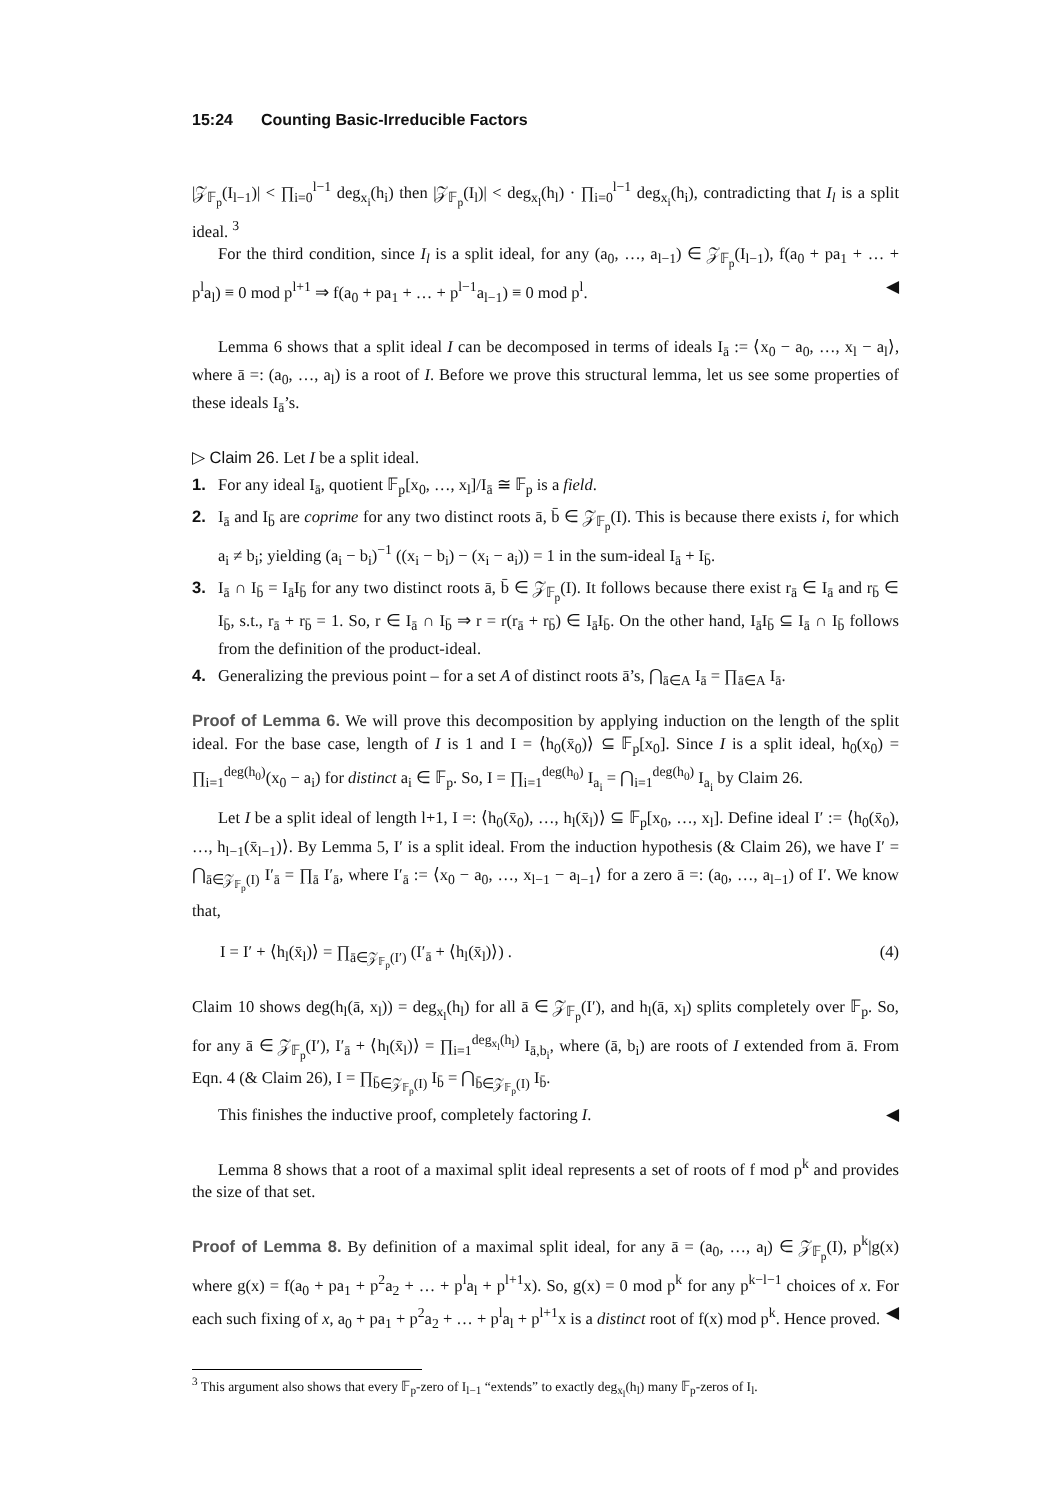15:24 Counting Basic-Irreducible Factors
|𝒵<sub>𝔽<sub>p</sub></sub>(I<sub>l−1</sub>)| < ∏<sub>i=0</sub><sup>l−1</sup> deg<sub>x<sub>i</sub></sub>(h<sub>i</sub>) then |𝒵<sub>𝔽<sub>p</sub></sub>(I<sub>l</sub>)| < deg<sub>x<sub>l</sub></sub>(h<sub>l</sub>) · ∏<sub>i=0</sub><sup>l−1</sup> deg<sub>x<sub>i</sub></sub>(h<sub>i</sub>), contradicting that I<sub>l</sub> is a split ideal. <sup>3</sup>
For the third condition, since I<sub>l</sub> is a split ideal, for any (a<sub>0</sub>, …, a<sub>l−1</sub>) ∈ 𝒵<sub>𝔽<sub>p</sub></sub>(I<sub>l−1</sub>), f(a<sub>0</sub> + pa<sub>1</sub> + … + p<sup>l</sup>a<sub>l</sub>) ≡ 0 mod p<sup>l+1</sup> ⇒ f(a<sub>0</sub> + pa<sub>1</sub> + … + p<sup>l−1</sup>a<sub>l−1</sub>) ≡ 0 mod p<sup>l</sup>. ◀
Lemma 6 shows that a split ideal I can be decomposed in terms of ideals I<sub>ā</sub> := ⟨x<sub>0</sub> − a<sub>0</sub>, …, x<sub>l</sub> − a<sub>l</sub>⟩, where ā =: (a<sub>0</sub>, …, a<sub>l</sub>) is a root of I. Before we prove this structural lemma, let us see some properties of these ideals I<sub>ā</sub>’s.
▷ Claim 26. Let I be a split ideal.
1. For any ideal I<sub>ā</sub>, quotient 𝔽<sub>p</sub>[x<sub>0</sub>, …, x<sub>l</sub>]/I<sub>ā</sub> ≅ 𝔽<sub>p</sub> is a field.
2. I<sub>ā</sub> and I<sub>b̄</sub> are coprime for any two distinct roots ā, b̄ ∈ 𝒵<sub>𝔽<sub>p</sub></sub>(I). This is because there exists i, for which a<sub>i</sub> ≠ b<sub>i</sub>; yielding (a<sub>i</sub> − b<sub>i</sub>)<sup>−1</sup> ((x<sub>i</sub> − b<sub>i</sub>) − (x<sub>i</sub> − a<sub>i</sub>)) = 1 in the sum-ideal I<sub>ā</sub> + I<sub>b̄</sub>.
3. I<sub>ā</sub> ∩ I<sub>b̄</sub> = I<sub>ā</sub>I<sub>b̄</sub> for any two distinct roots ā, b̄ ∈ 𝒵<sub>𝔽<sub>p</sub></sub>(I). It follows because there exist r<sub>ā</sub> ∈ I<sub>ā</sub> and r<sub>b̄</sub> ∈ I<sub>b̄</sub>, s.t., r<sub>ā</sub> + r<sub>b̄</sub> = 1. So, r ∈ I<sub>ā</sub> ∩ I<sub>b̄</sub> ⇒ r = r(r<sub>ā</sub> + r<sub>b̄</sub>) ∈ I<sub>ā</sub>I<sub>b̄</sub>. On the other hand, I<sub>ā</sub>I<sub>b̄</sub> ⊆ I<sub>ā</sub> ∩ I<sub>b̄</sub> follows from the definition of the product-ideal.
4. Generalizing the previous point – for a set A of distinct roots ā’s, ⋂<sub>ā∈A</sub> I<sub>ā</sub> = ∏<sub>ā∈A</sub> I<sub>ā</sub>.
Proof of Lemma 6. We will prove this decomposition by applying induction on the length of the split ideal. For the base case, length of I is 1 and I = ⟨h<sub>0</sub>(x̄<sub>0</sub>)⟩ ⊆ 𝔽<sub>p</sub>[x<sub>0</sub>]. Since I is a split ideal, h<sub>0</sub>(x<sub>0</sub>) = ∏<sub>i=1</sub><sup>deg(h<sub>0</sub>)</sup>(x<sub>0</sub> − a<sub>i</sub>) for distinct a<sub>i</sub> ∈ 𝔽<sub>p</sub>. So, I = ∏<sub>i=1</sub><sup>deg(h<sub>0</sub>)</sup> I<sub>a<sub>i</sub></sub> = ⋂<sub>i=1</sub><sup>deg(h<sub>0</sub>)</sup> I<sub>a<sub>i</sub></sub> by Claim 26.
Let I be a split ideal of length l+1, I =: ⟨h<sub>0</sub>(x̄<sub>0</sub>), …, h<sub>l</sub>(x̄<sub>l</sub>)⟩ ⊆ 𝔽<sub>p</sub>[x<sub>0</sub>, …, x<sub>l</sub>]. Define ideal I′ := ⟨h<sub>0</sub>(x̄<sub>0</sub>), …, h<sub>l−1</sub>(x̄<sub>l−1</sub>)⟩. By Lemma 5, I′ is a split ideal. From the induction hypothesis (& Claim 26), we have I′ = ⋂<sub>ā∈𝒵<sub>𝔽<sub>p</sub></sub>(I)</sub> I′<sub>ā</sub> = ∏<sub>ā</sub> I′<sub>ā</sub>, where I′<sub>ā</sub> := ⟨x<sub>0</sub> − a<sub>0</sub>, …, x<sub>l−1</sub> − a<sub>l−1</sub>⟩ for a zero ā =: (a<sub>0</sub>, …, a<sub>l−1</sub>) of I′. We know that,
I = I′ + ⟨h<sub>l</sub>(x̄<sub>l</sub>)⟩ = ∏<sub>ā∈𝒵<sub>𝔽<sub>p</sub></sub>(I′)</sub> (I′<sub>ā</sub> + ⟨h<sub>l</sub>(x̄<sub>l</sub>)⟩) . (4)
Claim 10 shows deg(h<sub>l</sub>(ā, x<sub>l</sub>)) = deg<sub>x<sub>l</sub></sub>(h<sub>l</sub>) for all ā ∈ 𝒵<sub>𝔽<sub>p</sub></sub>(I′), and h<sub>l</sub>(ā, x<sub>l</sub>) splits completely over 𝔽<sub>p</sub>. So, for any ā ∈ 𝒵<sub>𝔽<sub>p</sub></sub>(I′), I′<sub>ā</sub> + ⟨h<sub>l</sub>(x̄<sub>l</sub>)⟩ = ∏<sub>i=1</sub><sup>deg<sub>x<sub>l</sub></sub>(h<sub>l</sub>)</sup> I<sub>ā,b<sub>i</sub></sub>, where (ā, b<sub>i</sub>) are roots of I extended from ā. From Eqn. 4 (& Claim 26), I = ∏<sub>b̄∈𝒵<sub>𝔽<sub>p</sub></sub>(I)</sub> I<sub>b̄</sub> = ⋂<sub>b̄∈𝒵<sub>𝔽<sub>p</sub></sub>(I)</sub> I<sub>b̄</sub>.
This finishes the inductive proof, completely factoring I. ◀
Lemma 8 shows that a root of a maximal split ideal represents a set of roots of f mod p<sup>k</sup> and provides the size of that set.
Proof of Lemma 8. By definition of a maximal split ideal, for any ā = (a<sub>0</sub>, …, a<sub>l</sub>) ∈ 𝒵<sub>𝔽<sub>p</sub></sub>(I), p<sup>k</sup>|g(x) where g(x) = f(a<sub>0</sub> + pa<sub>1</sub> + p<sup>2</sup>a<sub>2</sub> + … + p<sup>l</sup>a<sub>l</sub> + p<sup>l+1</sup>x). So, g(x) = 0 mod p<sup>k</sup> for any p<sup>k−l−1</sup> choices of x. For each such fixing of x, a<sub>0</sub> + pa<sub>1</sub> + p<sup>2</sup>a<sub>2</sub> + … + p<sup>l</sup>a<sub>l</sub> + p<sup>l+1</sup>x is a distinct root of f(x) mod p<sup>k</sup>. Hence proved. ◀
<sup>3</sup> This argument also shows that every 𝔽<sub>p</sub>-zero of I<sub>l−1</sub> “extends” to exactly deg<sub>x<sub>l</sub></sub>(h<sub>l</sub>) many 𝔽<sub>p</sub>-zeros of I<sub>l</sub>.